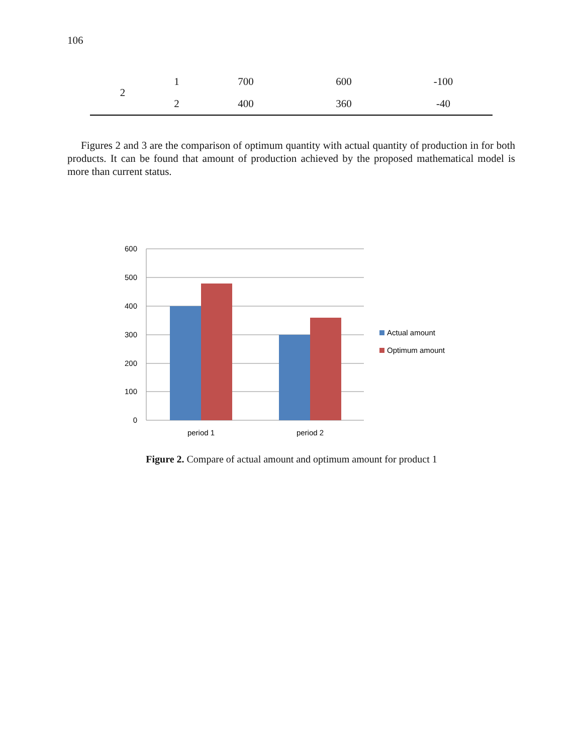106
| 2 | 1 | 700 | 600 | -100 |
| | 2 | 400 | 360 | -40 |
Figures 2 and 3 are the comparison of optimum quantity with actual quantity of production in for both products. It can be found that amount of production achieved by the proposed mathematical model is more than current status.
600
500
400
300
200
100
0
period 1
period 2
Actual amount
Optimum amount
Figure 2. Compare of actual amount and optimum amount for product 1